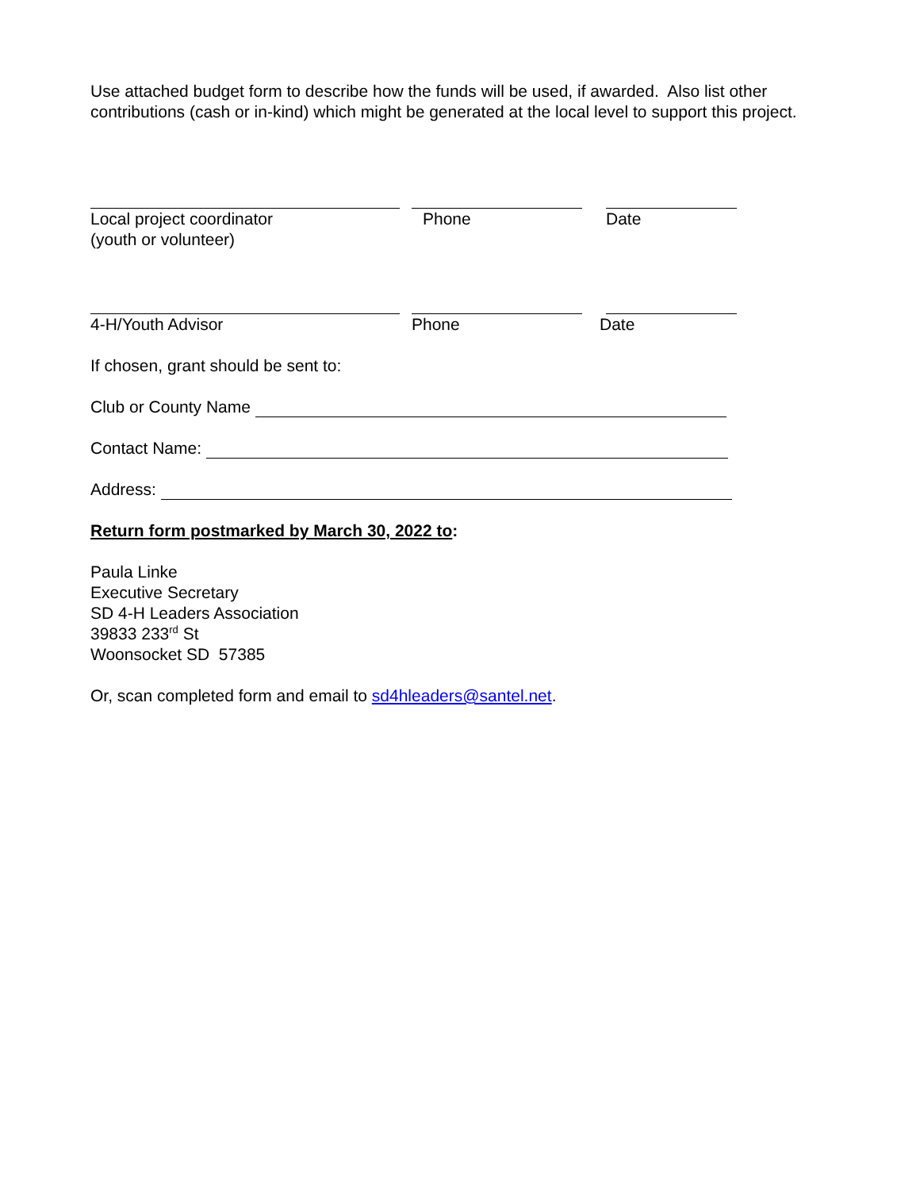Use attached budget form to describe how the funds will be used, if awarded. Also list other contributions (cash or in-kind) which might be generated at the local level to support this project.
Local project coordinator
(youth or volunteer)
Phone Date
4-H/Youth Advisor Phone Date
If chosen, grant should be sent to:
Club or County Name
Contact Name:
Address:
Return form postmarked by March 30, 2022 to:
Paula Linke
Executive Secretary
SD 4-H Leaders Association
39833 233<sup>rd</sup> St
Woonsocket SD 57385
Or, scan completed form and email to sd4hleaders@santel.net.